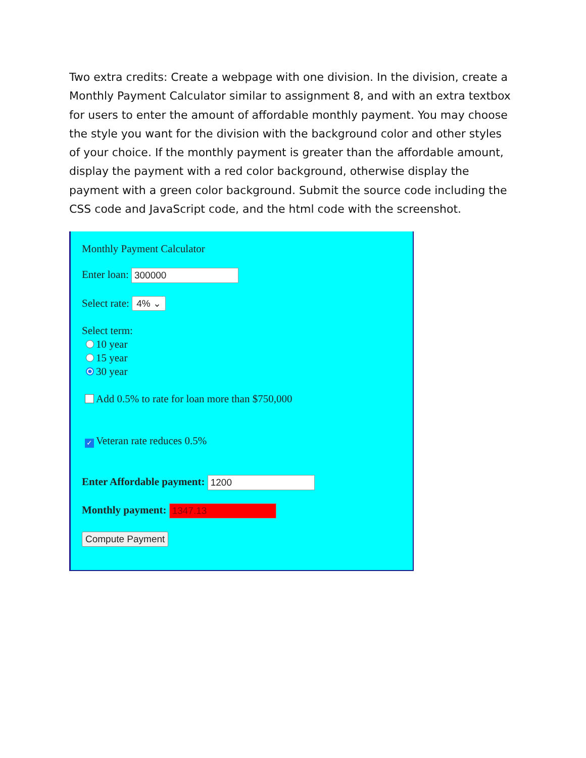Two extra credits: Create a webpage with one division. In the division, create a Monthly Payment Calculator similar to assignment 8, and with an extra textbox for users to enter the amount of affordable monthly payment. You may choose the style you want for the division with the background color and other styles of your choice. If the monthly payment is greater than the affordable amount, display the payment with a red color background, otherwise display the payment with a green color background. Submit the source code including the CSS code and JavaScript code, and the html code with the screenshot.
Monthly Payment Calculator
Enter loan: 300000
Select rate: 4% ⌄
Select term:
10 year
15 year
30 year
Add 0.5% to rate for loan more than $750,000
✓ Veteran rate reduces 0.5%
Enter Affordable payment: 1200
Monthly payment: 1347.13
Compute Payment